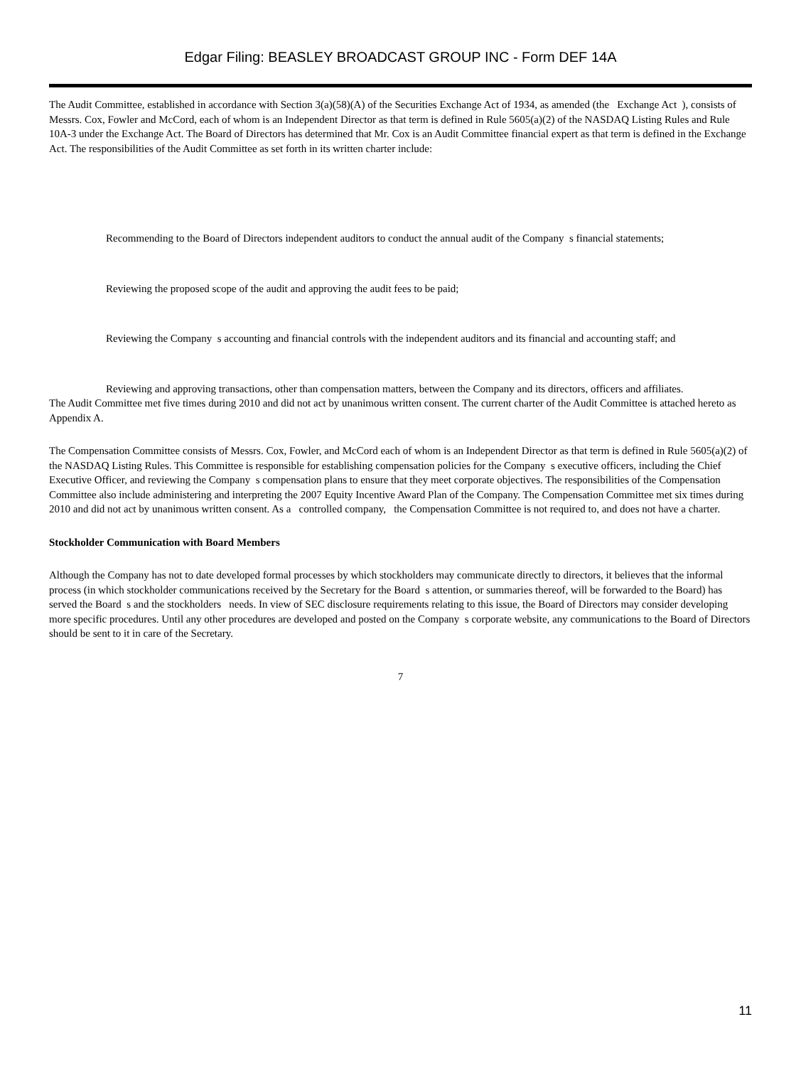Edgar Filing: BEASLEY BROADCAST GROUP INC - Form DEF 14A
The Audit Committee, established in accordance with Section 3(a)(58)(A) of the Securities Exchange Act of 1934, as amended (the Exchange Act ), consists of Messrs. Cox, Fowler and McCord, each of whom is an Independent Director as that term is defined in Rule 5605(a)(2) of the NASDAQ Listing Rules and Rule 10A-3 under the Exchange Act. The Board of Directors has determined that Mr. Cox is an Audit Committee financial expert as that term is defined in the Exchange Act. The responsibilities of the Audit Committee as set forth in its written charter include:
Recommending to the Board of Directors independent auditors to conduct the annual audit of the Company s financial statements;
Reviewing the proposed scope of the audit and approving the audit fees to be paid;
Reviewing the Company s accounting and financial controls with the independent auditors and its financial and accounting staff; and
Reviewing and approving transactions, other than compensation matters, between the Company and its directors, officers and affiliates.
The Audit Committee met five times during 2010 and did not act by unanimous written consent. The current charter of the Audit Committee is attached hereto as Appendix A.
The Compensation Committee consists of Messrs. Cox, Fowler, and McCord each of whom is an Independent Director as that term is defined in Rule 5605(a)(2) of the NASDAQ Listing Rules. This Committee is responsible for establishing compensation policies for the Company s executive officers, including the Chief Executive Officer, and reviewing the Company s compensation plans to ensure that they meet corporate objectives. The responsibilities of the Compensation Committee also include administering and interpreting the 2007 Equity Incentive Award Plan of the Company. The Compensation Committee met six times during 2010 and did not act by unanimous written consent. As a controlled company, the Compensation Committee is not required to, and does not have a charter.
Stockholder Communication with Board Members
Although the Company has not to date developed formal processes by which stockholders may communicate directly to directors, it believes that the informal process (in which stockholder communications received by the Secretary for the Board s attention, or summaries thereof, will be forwarded to the Board) has served the Board s and the stockholders needs. In view of SEC disclosure requirements relating to this issue, the Board of Directors may consider developing more specific procedures. Until any other procedures are developed and posted on the Company s corporate website, any communications to the Board of Directors should be sent to it in care of the Secretary.
7
11